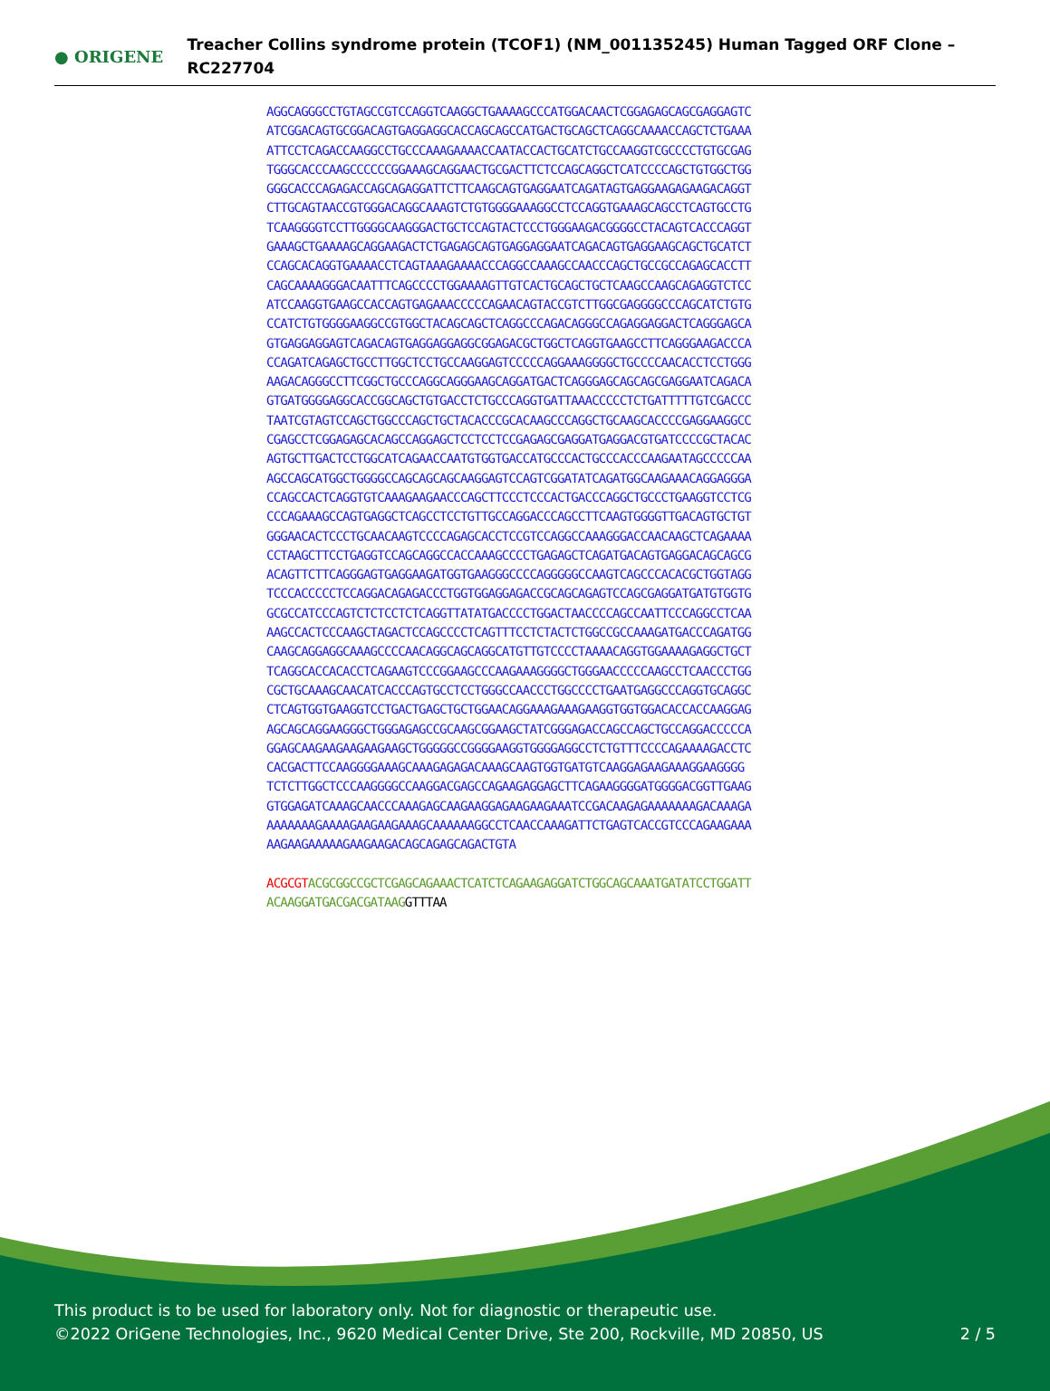● ORIGENE
Treacher Collins syndrome protein (TCOF1) (NM_001135245) Human Tagged ORF Clone – RC227704
AGGCAGGGCCTGTAGCCGTCCAGGTCAAGGCTGAAAAGCCCATGGACAACTCGGAGAGCAGCGAGGAGTC
ATCGGACAGTGCGGACAGTGAGGAGGCACCAGCAGCCATGACTGCAGCTCAGGCAAAACCAGCTCTGAAA
ATTCCTCAGACCAAGGCCTGCCCAAAGAAAACCAATACCACTGCATCTGCCAAGGTCGCCCCTGTGCGAG
TGGGCACCCAAGCCCCCCGGAAAGCAGGAACTGCGACTTCTCCAGCAGGCTCATCCCCAGCTGTGGCTGG
GGGCACCCAGAGACCAGCAGAGGATTCTTCAAGCAGTGAGGAATCAGATAGTGAGGAAGAGAAGACAGGT
CTTGCAGTAACCGTGGGACAGGCAAAGTCTGTGGGGAAAGGCCTCCAGGTGAAAGCAGCCTCAGTGCCTG
TCAAGGGGTCCTTGGGGCAAGGGACTGCTCCAGTACTCCCTGGGAAGACGGGGCCTACAGTCACCCAGGT
GAAAGCTGAAAAGCAGGAAGACTCTGAGAGCAGTGAGGAGGAATCAGACAGTGAGGAAGCAGCTGCATCT
CCAGCACAGGTGAAAACCTCAGTAAAGAAAACCCAGGCCAAAGCCAACCCAGCTGCCGCCAGAGCACCTT
CAGCAAAAGGGACAATTTCAGCCCCTGGAAAAGTTGTCACTGCAGCTGCTCAAGCCAAGCAGAGGTCTCC
ATCCAAGGTGAAGCCACCAGTGAGAAACCCCCAGAACAGTACCGTCTTGGCGAGGGGCCCAGCATCTGTG
CCATCTGTGGGGAAGGCCGTGGCTACAGCAGCTCAGGCCCAGACAGGGCCAGAGGAGGACTCAGGGAGCA
GTGAGGAGGAGTCAGACAGTGAGGAGGAGGCGGAGACGCTGGCTCAGGTGAAGCCTTCAGGGAAGACCCA
CCAGATCAGAGCTGCCTTGGCTCCTGCCAAGGAGTCCCCCAGGAAAGGGGCTGCCCCAACACCTCCTGGG
AAGACAGGGCCTTCGGCTGCCCAGGCAGGGAAGCAGGATGACTCAGGGAGCAGCAGCGAGGAATCAGACA
GTGATGGGGAGGCACCGGCAGCTGTGACCTCTGCCCAGGTGATTAAACCCCCTCTGATTTTTGTCGACCC
TAATCGTAGTCCAGCTGGCCCAGCTGCTACACCCGCACAAGCCCAGGCTGCAAGCACCCCGAGGAAGGCC
CGAGCCTCGGAGAGCACAGCCAGGAGCTCCTCCTCCGAGAGCGAGGATGAGGACGTGATCCCCGCTACAC
AGTGCTTGACTCCTGGCATCAGAACCAATGTGGTGACCATGCCCACTGCCCACCCAAGAATAGCCCCCAA
AGCCAGCATGGCTGGGGCCAGCAGCAGCAAGGAGTCCAGTCGGATATCAGATGGCAAGAAACAGGAGGGA
CCAGCCACTCAGGTGTCAAAGAAGAACCCAGCTTCCCTCCCACTGACCCAGGCTGCCCTGAAGGTCCTCG
CCCAGAAAGCCAGTGAGGCTCAGCCTCCTGTTGCCAGGACCCAGCCTTCAAGTGGGGTTGACAGTGCTGT
GGGAACACTCCCTGCAACAAGTCCCCAGAGCACCTCCGTCCAGGCCAAAGGGACCAACAAGCTCAGAAAA
CCTAAGCTTCCTGAGGTCCAGCAGGCCACCAAAGCCCCTGAGAGCTCAGATGACAGTGAGGACAGCAGCG
ACAGTTCTTCAGGGAGTGAGGAAGATGGTGAAGGGCCCCAGGGGGCCAAGTCAGCCCACACGCTGGTAGG
TCCCACCCCCTCCAGGACAGAGACCCTGGTGGAGGAGACCGCAGCAGAGTCCAGCGAGGATGATGTGGTG
GCGCCATCCCAGTCTCTCCTCTCAGGTTATATGACCCCTGGACTAACCCCAGCCAATTCCCAGGCCTCAA
AAGCCACTCCCAAGCTAGACTCCAGCCCCTCAGTTTCCTCTACTCTGGCCGCCAAAGATGACCCAGATGG
CAAGCAGGAGGCAAAGCCCCAACAGGCAGCAGGCATGTTGTCCCCTAAAACAGGTGGAAAAGAGGCTGCT
TCAGGCACCACACCTCAGAAGTCCCGGAAGCCCAAGAAAGGGGCTGGGAACCCCCAAGCCTCAACCCTGG
CGCTGCAAAGCAACATCACCCAGTGCCTCCTGGGCCAACCCTGGCCCCTGAATGAGGCCCAGGTGCAGGC
CTCAGTGGTGAAGGTCCTGACTGAGCTGCTGGAACAGGAAAGAAAGAAGGTGGTGGACACCACCAAGGAG
AGCAGCAGGAAGGGCTGGGAGAGCCGCAAGCGGAAGCTATCGGGAGACCAGCCAGCTGCCAGGACCCCCA
GGAGCAAGAAGAAGAAGAAGCTGGGGGCCGGGGAAGGTGGGGAGGCCTCTGTTTCCCCAGAAAAGACCTC
CACGACTTCCAAGGGGAAAGCAAAGAGAGACAAAGCAAGTGGTGATGTCAAGGAGAAGAAAGGAAGGGG
TCTCTTGGCTCCCAAGGGGCCAAGGACGAGCCAGAAGAGGAGCTTCAGAAGGGGATGGGGACGGTTGAAG
GTGGAGATCAAAGCAACCCAAAGAGCAAGAAGGAGAAGAAGAAATCCGACAAGAGAAAAAAAGACAAAGA
AAAAAAAGAAAAGAAGAAGAAAGCAAAAAAGGCCTCAACCAAAGATTCTGAGTCACCGTCCCAGAAGAAA
AAGAAGAAAAAGAAGAAGACAGCAGAGCAGACTGTA
ACGCGT ACGCGGCCGCTCGAGCAGAAACTCATCTCAGAAGAGGATCTGGCAGCAAATGATATCCTGGATT
ACAAGGATGACGACGATAAG GTTTAA
This product is to be used for laboratory only. Not for diagnostic or therapeutic use.
©2022 OriGene Technologies, Inc., 9620 Medical Center Drive, Ste 200, Rockville, MD 20850, US 2 / 5